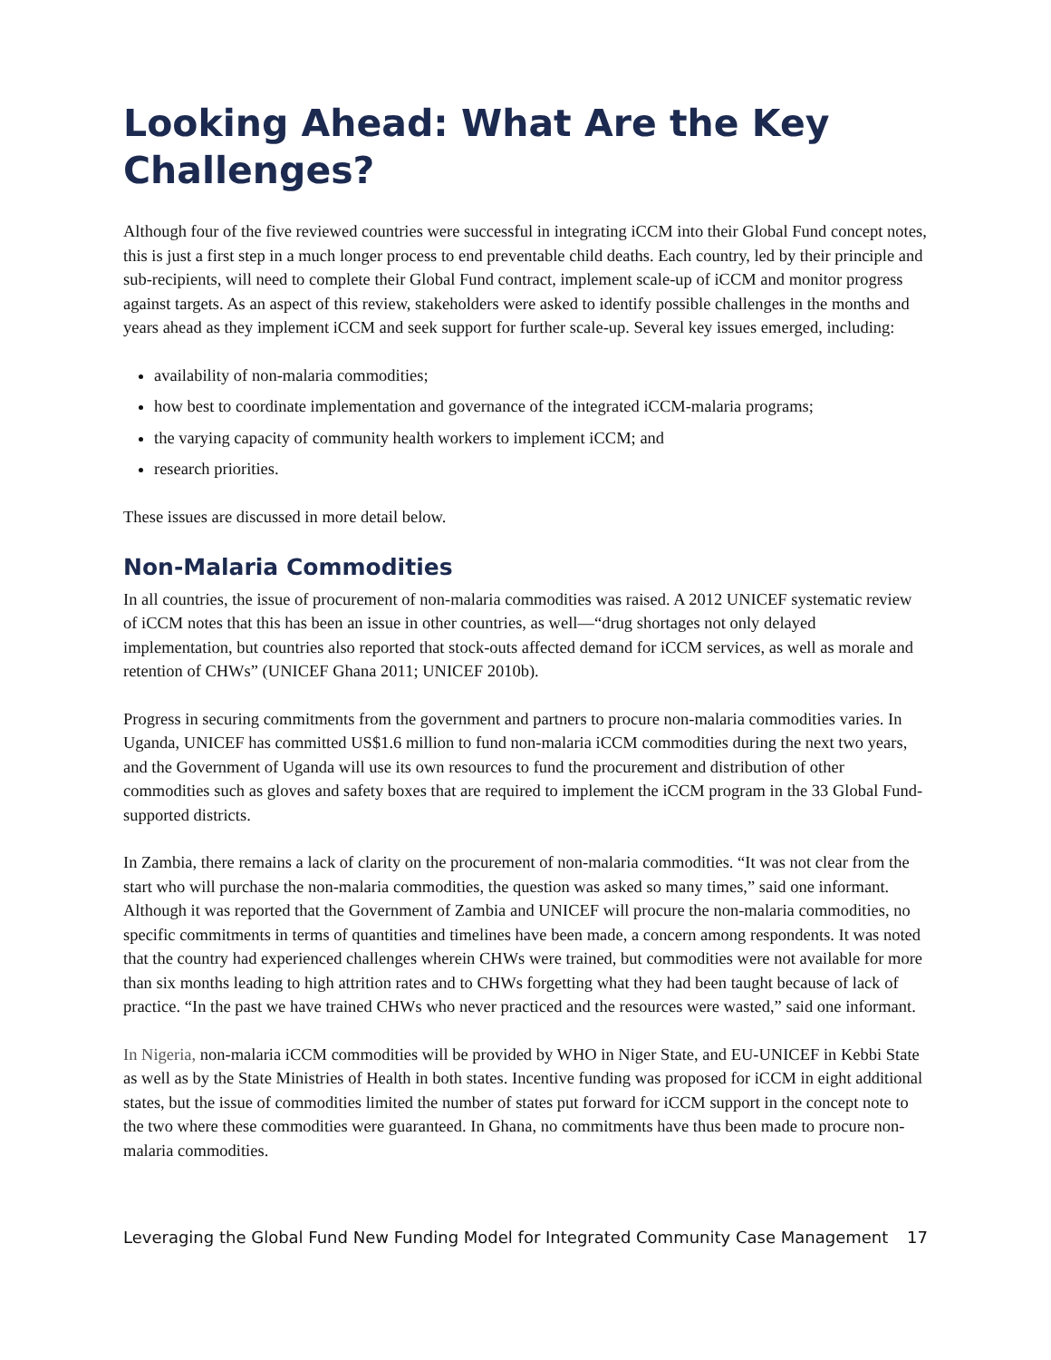Looking Ahead: What Are the Key Challenges?
Although four of the five reviewed countries were successful in integrating iCCM into their Global Fund concept notes, this is just a first step in a much longer process to end preventable child deaths. Each country, led by their principle and sub-recipients, will need to complete their Global Fund contract, implement scale-up of iCCM and monitor progress against targets. As an aspect of this review, stakeholders were asked to identify possible challenges in the months and years ahead as they implement iCCM and seek support for further scale-up. Several key issues emerged, including:
availability of non-malaria commodities;
how best to coordinate implementation and governance of the integrated iCCM-malaria programs;
the varying capacity of community health workers to implement iCCM; and
research priorities.
These issues are discussed in more detail below.
Non-Malaria Commodities
In all countries, the issue of procurement of non-malaria commodities was raised. A 2012 UNICEF systematic review of iCCM notes that this has been an issue in other countries, as well—“drug shortages not only delayed implementation, but countries also reported that stock-outs affected demand for iCCM services, as well as morale and retention of CHWs” (UNICEF Ghana 2011; UNICEF 2010b).
Progress in securing commitments from the government and partners to procure non-malaria commodities varies. In Uganda, UNICEF has committed US$1.6 million to fund non-malaria iCCM commodities during the next two years, and the Government of Uganda will use its own resources to fund the procurement and distribution of other commodities such as gloves and safety boxes that are required to implement the iCCM program in the 33 Global Fund-supported districts.
In Zambia, there remains a lack of clarity on the procurement of non-malaria commodities. “It was not clear from the start who will purchase the non-malaria commodities, the question was asked so many times,” said one informant. Although it was reported that the Government of Zambia and UNICEF will procure the non-malaria commodities, no specific commitments in terms of quantities and timelines have been made, a concern among respondents. It was noted that the country had experienced challenges wherein CHWs were trained, but commodities were not available for more than six months leading to high attrition rates and to CHWs forgetting what they had been taught because of lack of practice. “In the past we have trained CHWs who never practiced and the resources were wasted,” said one informant.
In Nigeria, non-malaria iCCM commodities will be provided by WHO in Niger State, and EU-UNICEF in Kebbi State as well as by the State Ministries of Health in both states. Incentive funding was proposed for iCCM in eight additional states, but the issue of commodities limited the number of states put forward for iCCM support in the concept note to the two where these commodities were guaranteed. In Ghana, no commitments have thus been made to procure non-malaria commodities.
Leveraging the Global Fund New Funding Model for Integrated Community Case Management 17